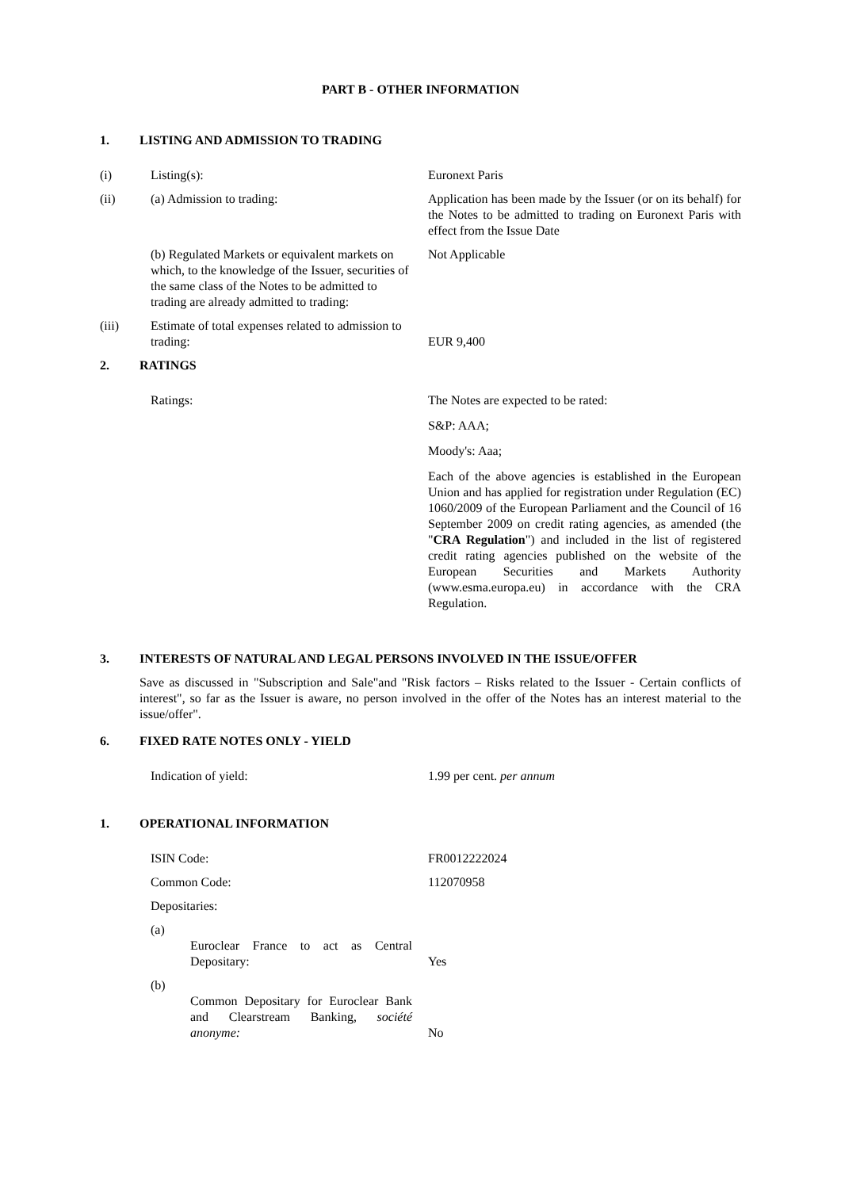PART B - OTHER INFORMATION
1. LISTING AND ADMISSION TO TRADING
(i) Listing(s): Euronext Paris
(ii) (a) Admission to trading: Application has been made by the Issuer (or on its behalf) for the Notes to be admitted to trading on Euronext Paris with effect from the Issue Date
(b) Regulated Markets or equivalent markets on which, to the knowledge of the Issuer, securities of the same class of the Notes to be admitted to trading are already admitted to trading:
Not Applicable
(iii) Estimate of total expenses related to admission to trading:
EUR 9,400
2. RATINGS
Ratings: The Notes are expected to be rated:
S&P: AAA;
Moody's: Aaa;
Each of the above agencies is established in the European Union and has applied for registration under Regulation (EC) 1060/2009 of the European Parliament and the Council of 16 September 2009 on credit rating agencies, as amended (the "CRA Regulation") and included in the list of registered credit rating agencies published on the website of the European Securities and Markets Authority (www.esma.europa.eu) in accordance with the CRA Regulation.
3. INTERESTS OF NATURAL AND LEGAL PERSONS INVOLVED IN THE ISSUE/OFFER
Save as discussed in "Subscription and Sale"and "Risk factors – Risks related to the Issuer - Certain conflicts of interest", so far as the Issuer is aware, no person involved in the offer of the Notes has an interest material to the issue/offer".
6. FIXED RATE NOTES ONLY - YIELD
Indication of yield: 1.99 per cent. per annum
1. OPERATIONAL INFORMATION
ISIN Code: FR0012222024
Common Code: 112070958
Depositaries:
(a) Euroclear France to act as Central Depositary:
Yes
(b) Common Depositary for Euroclear Bank and Clearstream Banking, société anonyme:
No